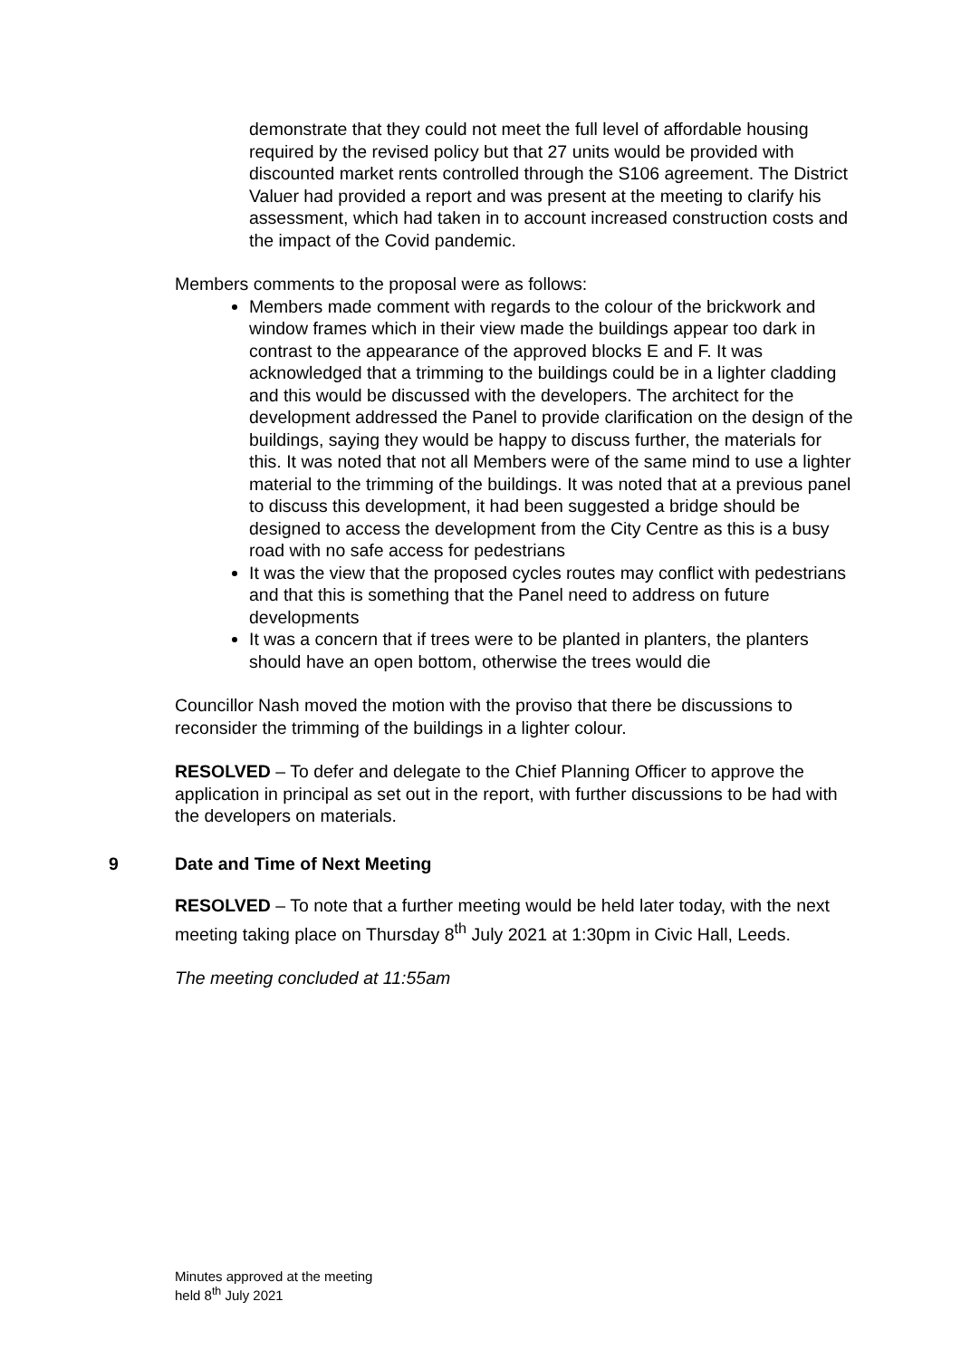demonstrate that they could not meet the full level of affordable housing required by the revised policy but that 27 units would be provided with discounted market rents controlled through the S106 agreement. The District Valuer had provided a report and was present at the meeting to clarify his assessment, which had taken in to account increased construction costs and the impact of the Covid pandemic.
Members comments to the proposal were as follows:
Members made comment with regards to the colour of the brickwork and window frames which in their view made the buildings appear too dark in contrast to the appearance of the approved blocks E and F. It was acknowledged that a trimming to the buildings could be in a lighter cladding and this would be discussed with the developers. The architect for the development addressed the Panel to provide clarification on the design of the buildings, saying they would be happy to discuss further, the materials for this. It was noted that not all Members were of the same mind to use a lighter material to the trimming of the buildings. It was noted that at a previous panel to discuss this development, it had been suggested a bridge should be designed to access the development from the City Centre as this is a busy road with no safe access for pedestrians
It was the view that the proposed cycles routes may conflict with pedestrians and that this is something that the Panel need to address on future developments
It was a concern that if trees were to be planted in planters, the planters should have an open bottom, otherwise the trees would die
Councillor Nash moved the motion with the proviso that there be discussions to reconsider the trimming of the buildings in a lighter colour.
RESOLVED – To defer and delegate to the Chief Planning Officer to approve the application in principal as set out in the report, with further discussions to be had with the developers on materials.
9 Date and Time of Next Meeting
RESOLVED – To note that a further meeting would be held later today, with the next meeting taking place on Thursday 8<sup>th</sup> July 2021 at 1:30pm in Civic Hall, Leeds.
The meeting concluded at 11:55am
Minutes approved at the meeting
held 8<sup>th</sup> July 2021